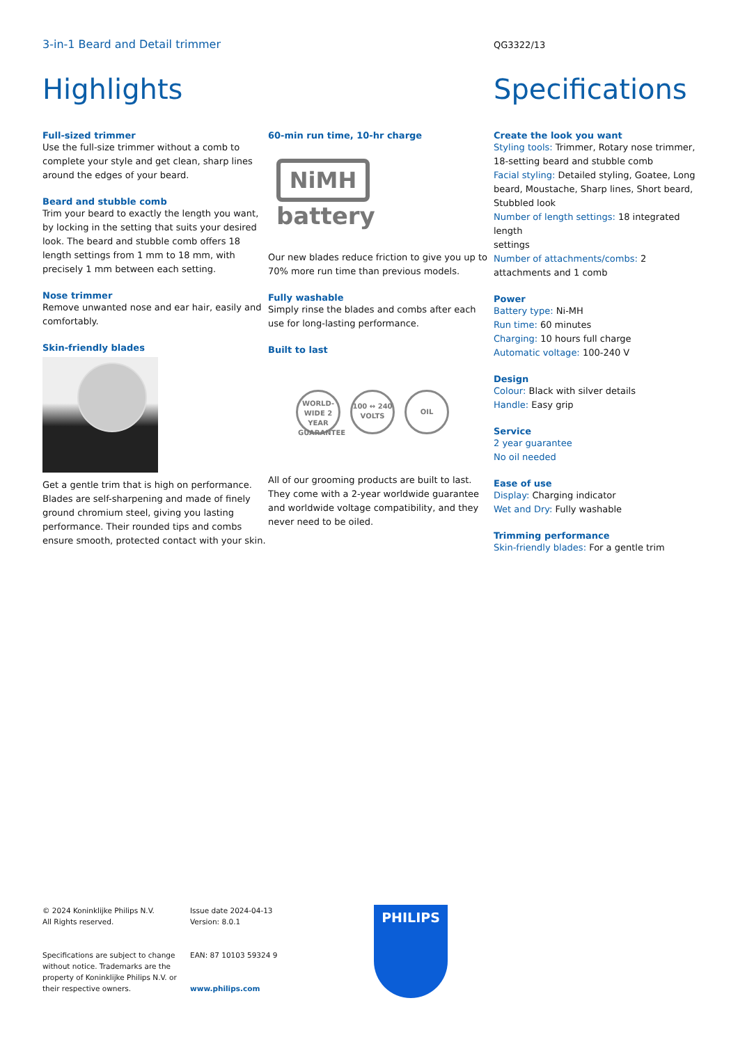3-in-1 Beard and Detail trimmer
QG3322/13
Highlights
Full-sized trimmer
Use the full-size trimmer without a comb to complete your style and get clean, sharp lines around the edges of your beard.
Beard and stubble comb
Trim your beard to exactly the length you want, by locking in the setting that suits your desired look. The beard and stubble comb offers 18 length settings from 1 mm to 18 mm, with precisely 1 mm between each setting.
Nose trimmer
Remove unwanted nose and ear hair, easily and comfortably.
Skin-friendly blades
Get a gentle trim that is high on performance. Blades are self-sharpening and made of finely ground chromium steel, giving you lasting performance. Their rounded tips and combs ensure smooth, protected contact with your skin.
60-min run time, 10-hr charge
NiMH
battery
Our new blades reduce friction to give you up to 70% more run time than previous models.
Fully washable
Simply rinse the blades and combs after each use for long-lasting performance.
Built to last
WORLD-WIDE 2 YEAR GUARANTEE
100 ↔ 240 VOLTS
OIL
All of our grooming products are built to last. They come with a 2-year worldwide guarantee and worldwide voltage compatibility, and they never need to be oiled.
Specifications
Create the look you want
Styling tools: Trimmer, Rotary nose trimmer, 18-setting beard and stubble comb
Facial styling: Detailed styling, Goatee, Long beard, Moustache, Sharp lines, Short beard, Stubbled look
Number of length settings: 18 integrated length
settings
Number of attachments/combs: 2 attachments and 1 comb
Power
Battery type: Ni-MH
Run time: 60 minutes
Charging: 10 hours full charge
Automatic voltage: 100-240 V
Design
Colour: Black with silver details
Handle: Easy grip
Service
2 year guarantee
No oil needed
Ease of use
Display: Charging indicator
Wet and Dry: Fully washable
Trimming performance
Skin-friendly blades: For a gentle trim
© 2024 Koninklijke Philips N.V.
All Rights reserved.
Specifications are subject to change without notice. Trademarks are the property of Koninklijke Philips N.V. or their respective owners.
Issue date 2024-04-13
Version: 8.0.1
EAN: 87 10103 59324 9
www.philips.com
PHILIPS